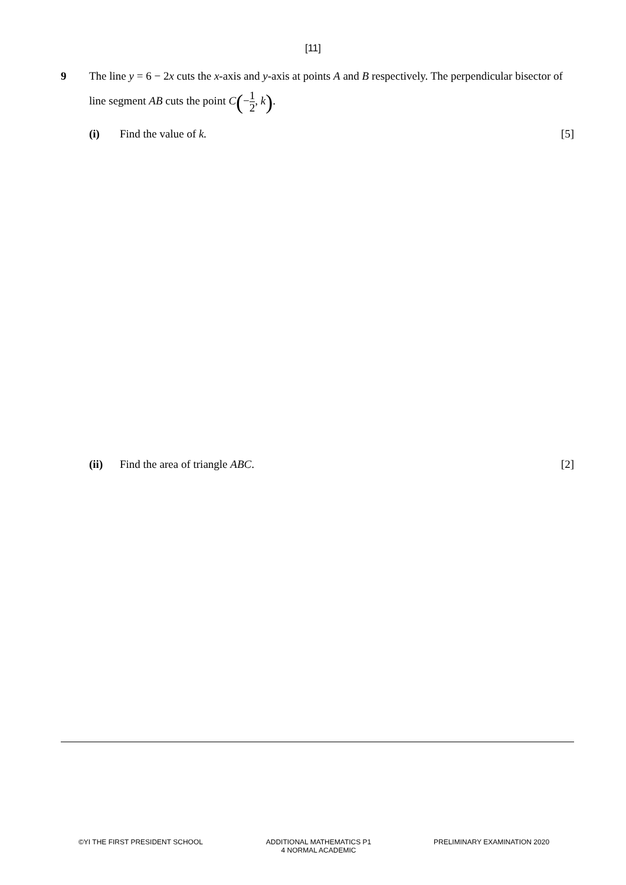[11]
9
The line y = 6 − 2x cuts the x-axis and y-axis at points A and B respectively. The perpendicular bisector of line segment AB cuts the point C(−1 2, k).
(i) Find the value of k. [5]
(ii) Find the area of triangle ABC. [2]
©YI THE FIRST PRESIDENT SCHOOL ADDITIONAL MATHEMATICS P1
4 NORMAL ACADEMIC
PRELIMINARY EXAMINATION 2020